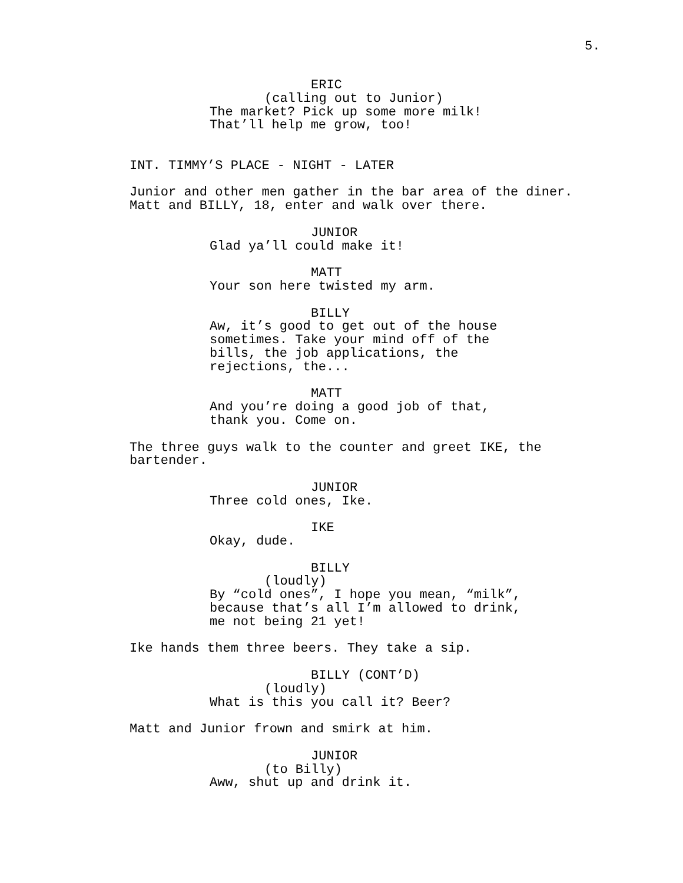5.
ERIC
(calling out to Junior)
The market? Pick up some more milk!
That’ll help me grow, too!
INT. TIMMY’S PLACE - NIGHT - LATER
Junior and other men gather in the bar area of the diner.
Matt and BILLY, 18, enter and walk over there.
JUNIOR
Glad ya’ll could make it!
MATT
Your son here twisted my arm.
BILLY
Aw, it’s good to get out of the house
sometimes. Take your mind off of the
bills, the job applications, the
rejections, the...
MATT
And you’re doing a good job of that,
thank you. Come on.
The three guys walk to the counter and greet IKE, the
bartender.
JUNIOR
Three cold ones, Ike.
IKE
Okay, dude.
BILLY
(loudly)
By “cold ones”, I hope you mean, “milk”,
because that’s all I’m allowed to drink,
me not being 21 yet!
Ike hands them three beers. They take a sip.
BILLY (CONT’D)
(loudly)
What is this you call it? Beer?
Matt and Junior frown and smirk at him.
JUNIOR
(to Billy)
Aww, shut up and drink it.